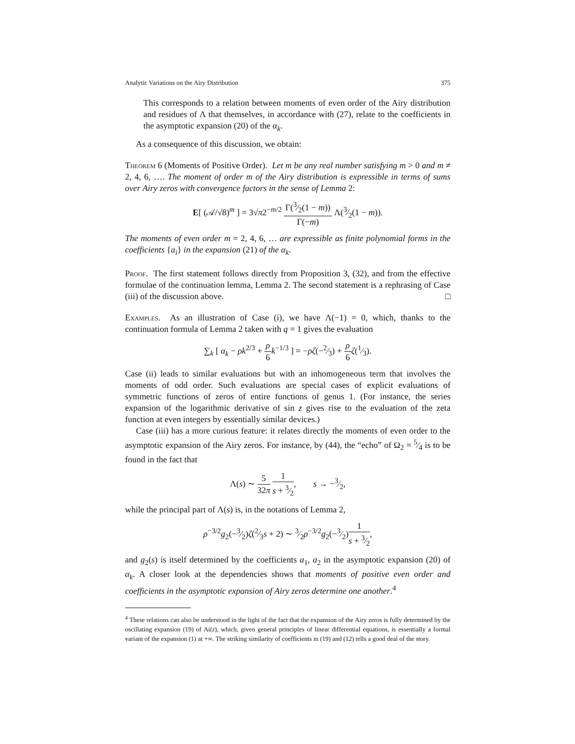Analytic Variations on the Airy Distribution 375
This corresponds to a relation between moments of even order of the Airy distribution and residues of Λ that themselves, in accordance with (27), relate to the coefficients in the asymptotic expansion (20) of the α<sub>k</sub>.
As a consequence of this discussion, we obtain:
Theorem 6 (Moments of Positive Order). Let m be any real number satisfying m > 0 and m ≠ 2, 4, 6, …. The moment of order m of the Airy distribution is expressible in terms of sums over Airy zeros with convergence factors in the sense of Lemma 2:
E[ (𝒜/√8)<sup>m</sup> ] = 3√π2<sup>−m/2</sup> Γ(3⁄2(1 − m)) Γ(−m) Λ(3⁄2(1 − m)).
The moments of even order m = 2, 4, 6, … are expressible as finite polynomial forms in the coefficients {a<sub>i</sub>} in the expansion (21) of the α<sub>k</sub>.
Proof. The first statement follows directly from Proposition 3, (32), and from the effective formulae of the continuation lemma, Lemma 2. The second statement is a rephrasing of Case (iii) of the discussion above. □
Examples. As an illustration of Case (i), we have Λ(−1) = 0, which, thanks to the continuation formula of Lemma 2 taken with q = 1 gives the evaluation
∑<sub>k</sub> [ α<sub>k</sub> − ρk<sup>2/3</sup> + ρ 6 k<sup>−1/3</sup> ] = −ρζ(−2⁄3) + ρ 6 ζ(1⁄3).
Case (ii) leads to similar evaluations but with an inhomogeneous term that involves the moments of odd order. Such evaluations are special cases of explicit evaluations of symmetric functions of zeros of entire functions of genus 1. (For instance, the series expansion of the logarithmic derivative of sin z gives rise to the evaluation of the zeta function at even integers by essentially similar devices.)
Case (iii) has a more curious feature: it relates directly the moments of even order to the asymptotic expansion of the Airy zeros. For instance, by (44), the “echo” of Ω<sub>2</sub> = 5⁄4 is to be found in the fact that
Λ(s) ∼ 5 32π 1 s + 3⁄2, s → −3⁄2,
while the principal part of Λ(s) is, in the notations of Lemma 2,
ρ<sup>−3/2</sup>g<sub>2</sub>(−3⁄2)ζ(2⁄3s + 2) ∼ 3⁄2ρ<sup>−3/2</sup>g<sub>2</sub>(−3⁄2)1 s + 3⁄2,
and g<sub>2</sub>(s) is itself determined by the coefficients a<sub>1</sub>, a<sub>2</sub> in the asymptotic expansion (20) of α<sub>k</sub>. A closer look at the dependencies shows that moments of positive even order and coefficients in the asymptotic expansion of Airy zeros determine one another.<sup>4</sup>
<sup>4</sup> These relations can also be understood in the light of the fact that the expansion of the Airy zeros is fully determined by the oscillating expansion (19) of Ai(z), which, given general principles of linear differential equations, is essentially a formal variant of the expansion (1) at +∞. The striking similarity of coefficients in (19) and (12) tells a good deal of the story.